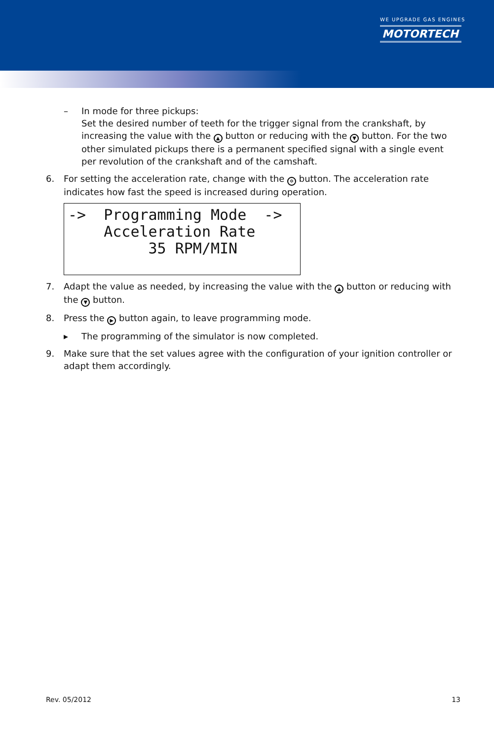WE UPGRADE GAS ENGINES
MOTORTECH
– In mode for three pickups:
Set the desired number of teeth for the trigger signal from the crankshaft, by increasing the value with the ▲ button or reducing with the ▼ button. For the two other simulated pickups there is a permanent specified signal with a single event per revolution of the crankshaft and of the camshaft.
6. For setting the acceleration rate, change with the ✲ button. The acceleration rate indicates how fast the speed is increased during operation.
-> Programming Mode -> Acceleration Rate 35 RPM/MIN
7. Adapt the value as needed, by increasing the value with the ▲ button or reducing with the ▼ button.
8. Press the ▶ button again, to leave programming mode.
▸ The programming of the simulator is now completed.
9. Make sure that the set values agree with the configuration of your ignition controller or adapt them accordingly.
Rev. 05/2012 13